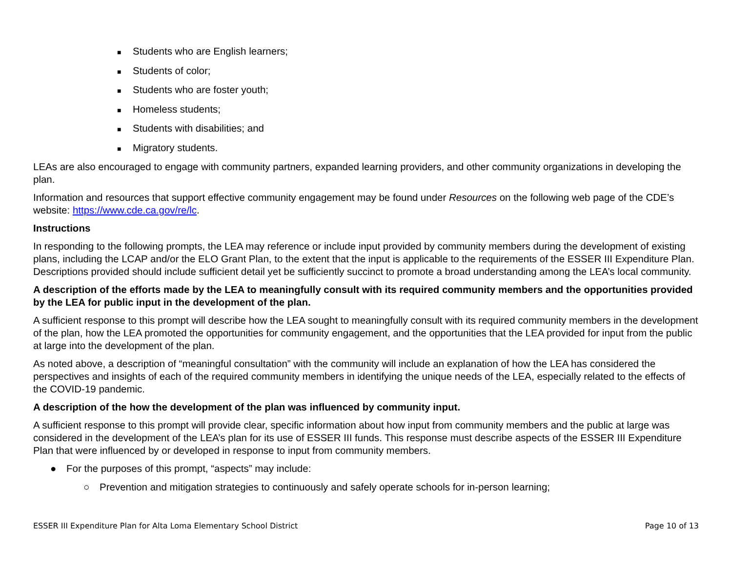■ Students who are English learners;
■ Students of color;
■ Students who are foster youth;
■ Homeless students;
■ Students with disabilities; and
■ Migratory students.
LEAs are also encouraged to engage with community partners, expanded learning providers, and other community organizations in developing the plan.
Information and resources that support effective community engagement may be found under Resources on the following web page of the CDE’s website: https://www.cde.ca.gov/re/lc.
Instructions
In responding to the following prompts, the LEA may reference or include input provided by community members during the development of existing plans, including the LCAP and/or the ELO Grant Plan, to the extent that the input is applicable to the requirements of the ESSER III Expenditure Plan. Descriptions provided should include sufficient detail yet be sufficiently succinct to promote a broad understanding among the LEA’s local community.
A description of the efforts made by the LEA to meaningfully consult with its required community members and the opportunities provided by the LEA for public input in the development of the plan.
A sufficient response to this prompt will describe how the LEA sought to meaningfully consult with its required community members in the development of the plan, how the LEA promoted the opportunities for community engagement, and the opportunities that the LEA provided for input from the public at large into the development of the plan.
As noted above, a description of “meaningful consultation” with the community will include an explanation of how the LEA has considered the perspectives and insights of each of the required community members in identifying the unique needs of the LEA, especially related to the effects of the COVID-19 pandemic.
A description of the how the development of the plan was influenced by community input.
A sufficient response to this prompt will provide clear, specific information about how input from community members and the public at large was considered in the development of the LEA’s plan for its use of ESSER III funds. This response must describe aspects of the ESSER III Expenditure Plan that were influenced by or developed in response to input from community members.
● For the purposes of this prompt, “aspects” may include:
○ Prevention and mitigation strategies to continuously and safely operate schools for in-person learning;
ESSER III Expenditure Plan for Alta Loma Elementary School District Page 10 of 13